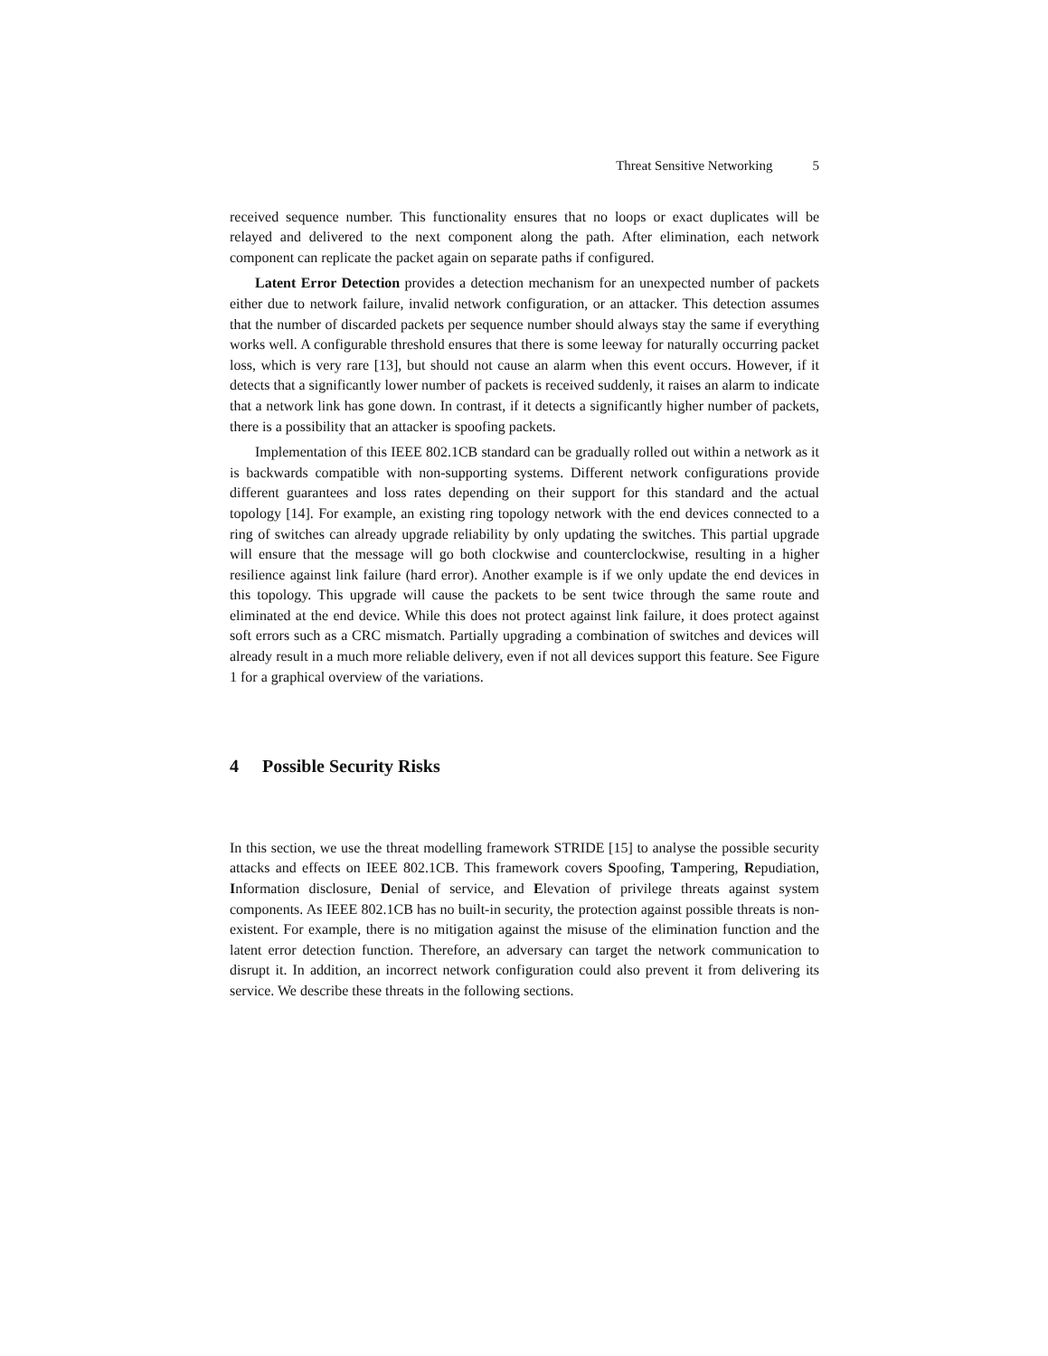Threat Sensitive Networking 5
received sequence number. This functionality ensures that no loops or exact duplicates will be relayed and delivered to the next component along the path. After elimination, each network component can replicate the packet again on separate paths if configured.
Latent Error Detection provides a detection mechanism for an unexpected number of packets either due to network failure, invalid network configuration, or an attacker. This detection assumes that the number of discarded packets per sequence number should always stay the same if everything works well. A configurable threshold ensures that there is some leeway for naturally occurring packet loss, which is very rare [13], but should not cause an alarm when this event occurs. However, if it detects that a significantly lower number of packets is received suddenly, it raises an alarm to indicate that a network link has gone down. In contrast, if it detects a significantly higher number of packets, there is a possibility that an attacker is spoofing packets.
Implementation of this IEEE 802.1CB standard can be gradually rolled out within a network as it is backwards compatible with non-supporting systems. Different network configurations provide different guarantees and loss rates depending on their support for this standard and the actual topology [14]. For example, an existing ring topology network with the end devices connected to a ring of switches can already upgrade reliability by only updating the switches. This partial upgrade will ensure that the message will go both clockwise and counterclockwise, resulting in a higher resilience against link failure (hard error). Another example is if we only update the end devices in this topology. This upgrade will cause the packets to be sent twice through the same route and eliminated at the end device. While this does not protect against link failure, it does protect against soft errors such as a CRC mismatch. Partially upgrading a combination of switches and devices will already result in a much more reliable delivery, even if not all devices support this feature. See Figure 1 for a graphical overview of the variations.
4 Possible Security Risks
In this section, we use the threat modelling framework STRIDE [15] to analyse the possible security attacks and effects on IEEE 802.1CB. This framework covers Spoofing, Tampering, Repudiation, Information disclosure, Denial of service, and Elevation of privilege threats against system components. As IEEE 802.1CB has no built-in security, the protection against possible threats is non-existent. For example, there is no mitigation against the misuse of the elimination function and the latent error detection function. Therefore, an adversary can target the network communication to disrupt it. In addition, an incorrect network configuration could also prevent it from delivering its service. We describe these threats in the following sections.